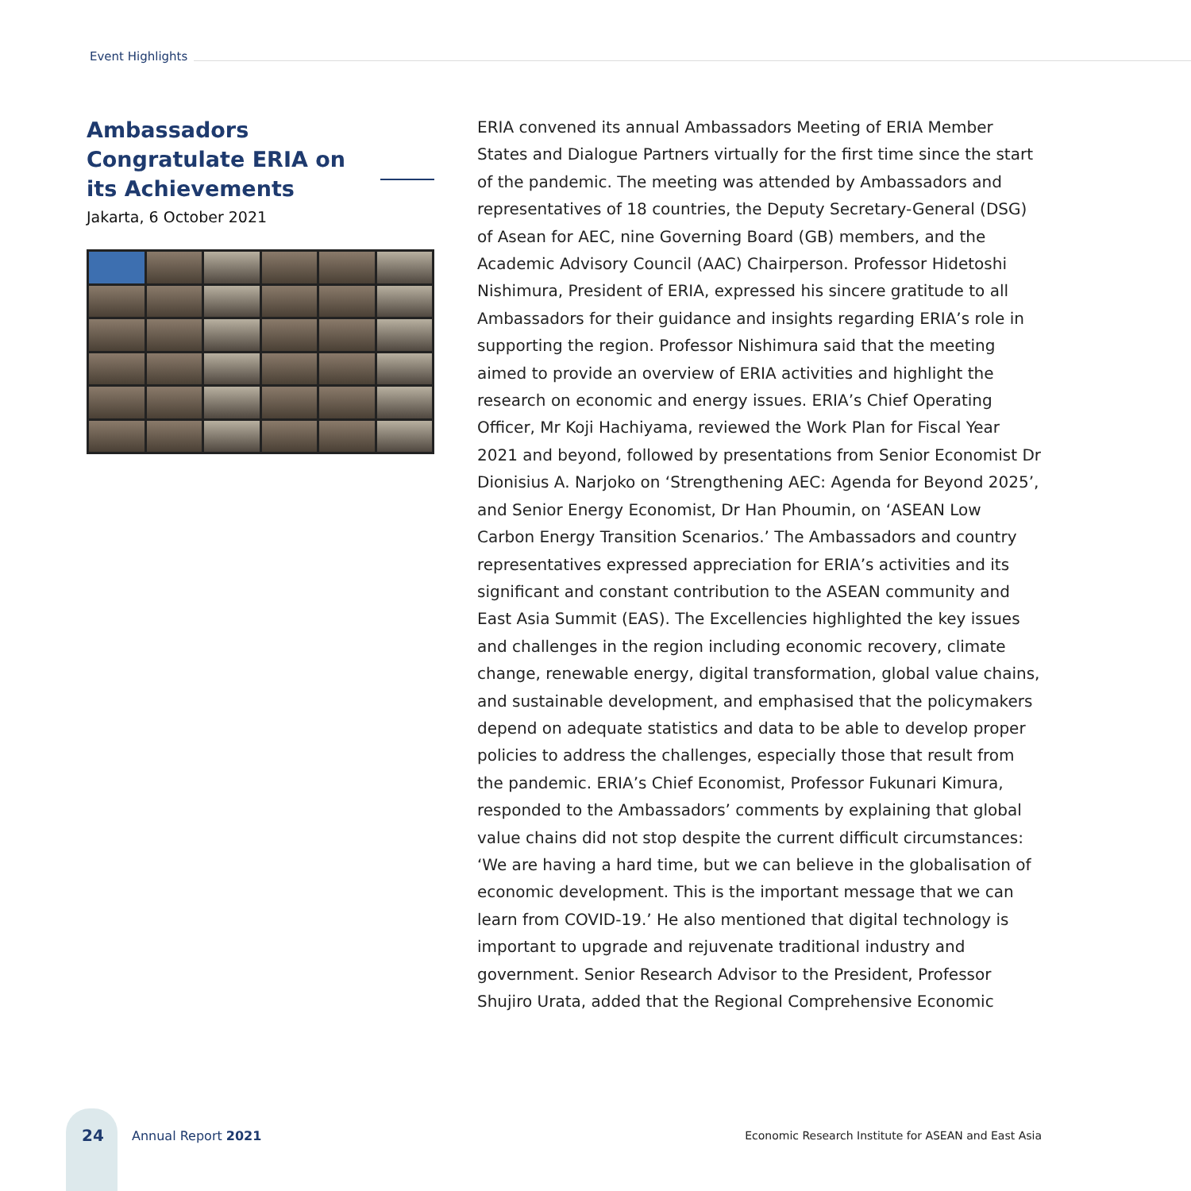Event Highlights
Ambassadors Congratulate ERIA on its Achievements
Jakarta, 6 October 2021
ERIA convened its annual Ambassadors Meeting of ERIA Member States and Dialogue Partners virtually for the first time since the start of the pandemic. The meeting was attended by Ambassadors and representatives of 18 countries, the Deputy Secretary-General (DSG) of Asean for AEC, nine Governing Board (GB) members, and the Academic Advisory Council (AAC) Chairperson. Professor Hidetoshi Nishimura, President of ERIA, expressed his sincere gratitude to all Ambassadors for their guidance and insights regarding ERIA’s role in supporting the region. Professor Nishimura said that the meeting aimed to provide an overview of ERIA activities and highlight the research on economic and energy issues. ERIA’s Chief Operating Officer, Mr Koji Hachiyama, reviewed the Work Plan for Fiscal Year 2021 and beyond, followed by presentations from Senior Economist Dr Dionisius A. Narjoko on ‘Strengthening AEC: Agenda for Beyond 2025’, and Senior Energy Economist, Dr Han Phoumin, on ‘ASEAN Low Carbon Energy Transition Scenarios.’ The Ambassadors and country representatives expressed appreciation for ERIA’s activities and its significant and constant contribution to the ASEAN community and East Asia Summit (EAS). The Excellencies highlighted the key issues and challenges in the region including economic recovery, climate change, renewable energy, digital transformation, global value chains, and sustainable development, and emphasised that the policymakers depend on adequate statistics and data to be able to develop proper policies to address the challenges, especially those that result from the pandemic. ERIA’s Chief Economist, Professor Fukunari Kimura, responded to the Ambassadors’ comments by explaining that global value chains did not stop despite the current difficult circumstances: ‘We are having a hard time, but we can believe in the globalisation of economic development. This is the important message that we can learn from COVID-19.’ He also mentioned that digital technology is important to upgrade and rejuvenate traditional industry and government. Senior Research Advisor to the President, Professor Shujiro Urata, added that the Regional Comprehensive Economic
24 Annual Report 2021 Economic Research Institute for ASEAN and East Asia